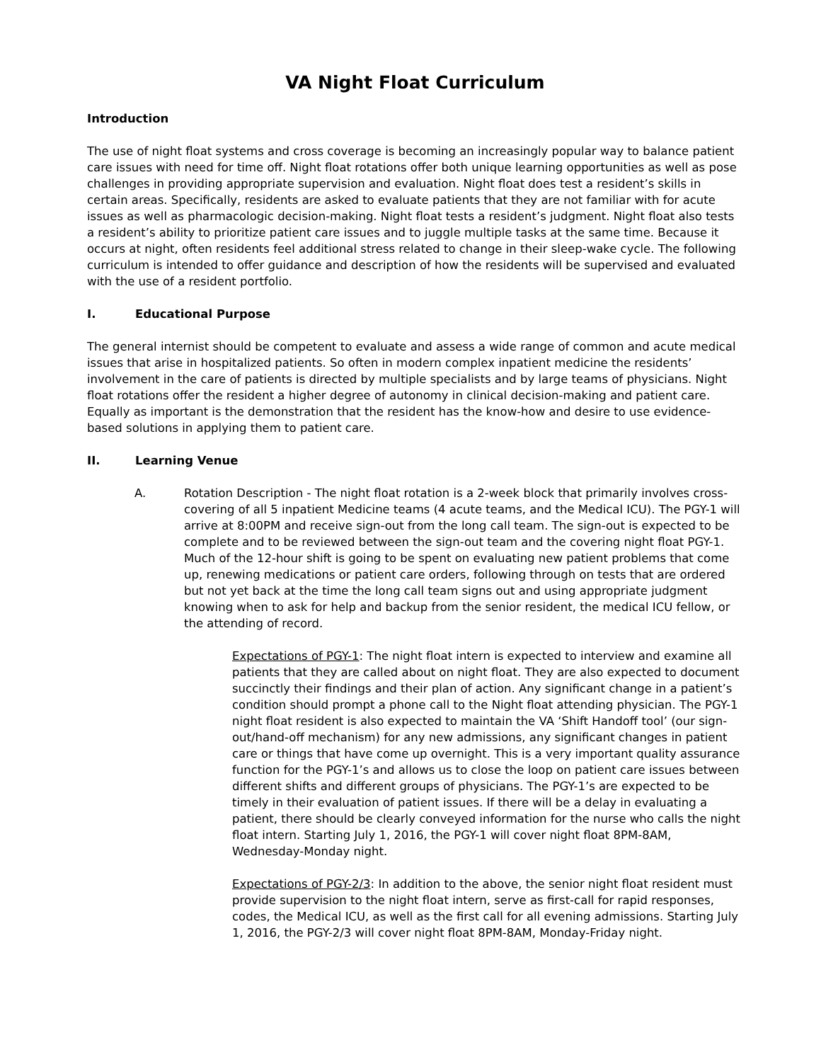VA Night Float Curriculum
Introduction
The use of night float systems and cross coverage is becoming an increasingly popular way to balance patient care issues with need for time off. Night float rotations offer both unique learning opportunities as well as pose challenges in providing appropriate supervision and evaluation. Night float does test a resident’s skills in certain areas. Specifically, residents are asked to evaluate patients that they are not familiar with for acute issues as well as pharmacologic decision-making. Night float tests a resident’s judgment. Night float also tests a resident’s ability to prioritize patient care issues and to juggle multiple tasks at the same time. Because it occurs at night, often residents feel additional stress related to change in their sleep-wake cycle. The following curriculum is intended to offer guidance and description of how the residents will be supervised and evaluated with the use of a resident portfolio.
I. Educational Purpose
The general internist should be competent to evaluate and assess a wide range of common and acute medical issues that arise in hospitalized patients. So often in modern complex inpatient medicine the residents’ involvement in the care of patients is directed by multiple specialists and by large teams of physicians. Night float rotations offer the resident a higher degree of autonomy in clinical decision-making and patient care. Equally as important is the demonstration that the resident has the know-how and desire to use evidence-based solutions in applying them to patient care.
II. Learning Venue
A. Rotation Description - The night float rotation is a 2-week block that primarily involves cross-covering of all 5 inpatient Medicine teams (4 acute teams, and the Medical ICU). The PGY-1 will arrive at 8:00PM and receive sign-out from the long call team. The sign-out is expected to be complete and to be reviewed between the sign-out team and the covering night float PGY-1. Much of the 12-hour shift is going to be spent on evaluating new patient problems that come up, renewing medications or patient care orders, following through on tests that are ordered but not yet back at the time the long call team signs out and using appropriate judgment knowing when to ask for help and backup from the senior resident, the medical ICU fellow, or the attending of record.
Expectations of PGY-1: The night float intern is expected to interview and examine all patients that they are called about on night float. They are also expected to document succinctly their findings and their plan of action. Any significant change in a patient’s condition should prompt a phone call to the Night float attending physician. The PGY-1 night float resident is also expected to maintain the VA ‘Shift Handoff tool’ (our sign-out/hand-off mechanism) for any new admissions, any significant changes in patient care or things that have come up overnight. This is a very important quality assurance function for the PGY-1’s and allows us to close the loop on patient care issues between different shifts and different groups of physicians. The PGY-1’s are expected to be timely in their evaluation of patient issues. If there will be a delay in evaluating a patient, there should be clearly conveyed information for the nurse who calls the night float intern. Starting July 1, 2016, the PGY-1 will cover night float 8PM-8AM, Wednesday-Monday night.
Expectations of PGY-2/3: In addition to the above, the senior night float resident must provide supervision to the night float intern, serve as first-call for rapid responses, codes, the Medical ICU, as well as the first call for all evening admissions. Starting July 1, 2016, the PGY-2/3 will cover night float 8PM-8AM, Monday-Friday night.